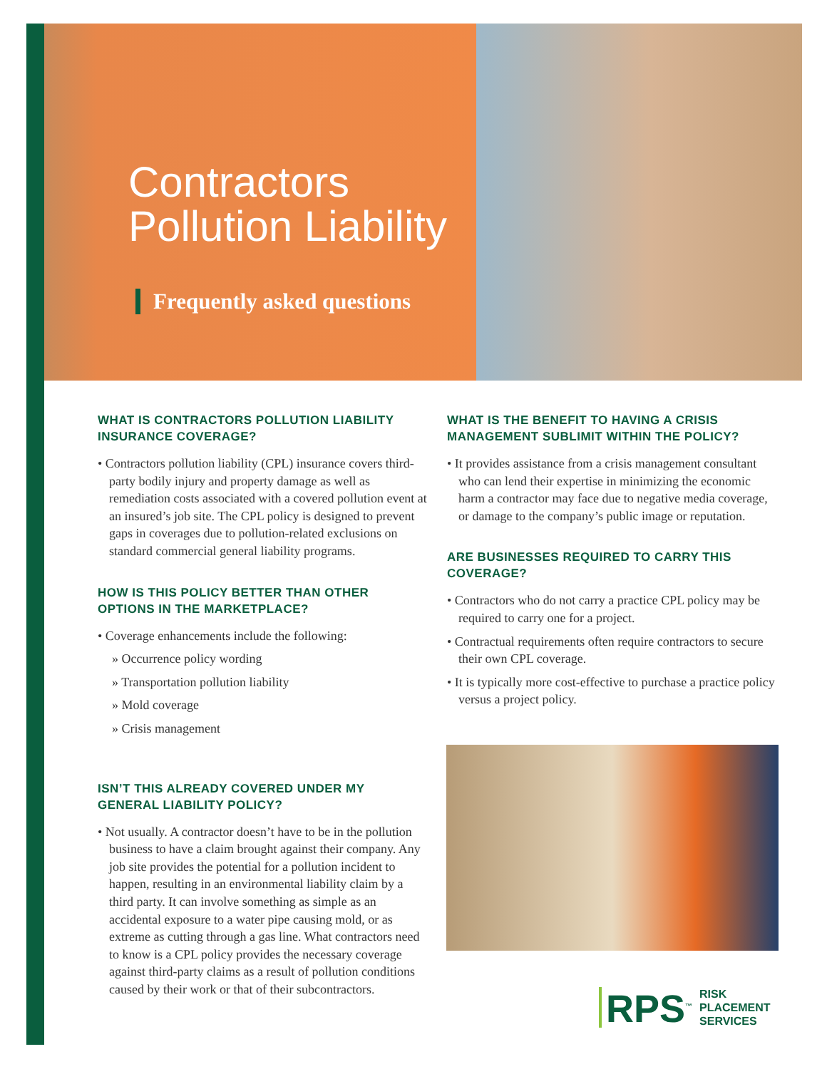Contractors
Pollution Liability
Frequently asked questions
WHAT IS CONTRACTORS POLLUTION LIABILITY INSURANCE COVERAGE?
• Contractors pollution liability (CPL) insurance covers third-party bodily injury and property damage as well as remediation costs associated with a covered pollution event at an insured’s job site. The CPL policy is designed to prevent gaps in coverages due to pollution-related exclusions on standard commercial general liability programs.
HOW IS THIS POLICY BETTER THAN OTHER OPTIONS IN THE MARKETPLACE?
• Coverage enhancements include the following:
» Occurrence policy wording
» Transportation pollution liability
» Mold coverage
» Crisis management
ISN’T THIS ALREADY COVERED UNDER MY GENERAL LIABILITY POLICY?
• Not usually. A contractor doesn’t have to be in the pollution business to have a claim brought against their company. Any job site provides the potential for a pollution incident to happen, resulting in an environmental liability claim by a third party. It can involve something as simple as an accidental exposure to a water pipe causing mold, or as extreme as cutting through a gas line. What contractors need to know is a CPL policy provides the necessary coverage against third-party claims as a result of pollution conditions caused by their work or that of their subcontractors.
WHAT IS THE BENEFIT TO HAVING A CRISIS MANAGEMENT SUBLIMIT WITHIN THE POLICY?
• It provides assistance from a crisis management consultant who can lend their expertise in minimizing the economic harm a contractor may face due to negative media coverage, or damage to the company’s public image or reputation.
ARE BUSINESSES REQUIRED TO CARRY THIS COVERAGE?
• Contractors who do not carry a practice CPL policy may be required to carry one for a project.
• Contractual requirements often require contractors to secure their own CPL coverage.
• It is typically more cost-effective to purchase a practice policy versus a project policy.
RPS<sup>™</sup>
RISK
PLACEMENT
SERVICES